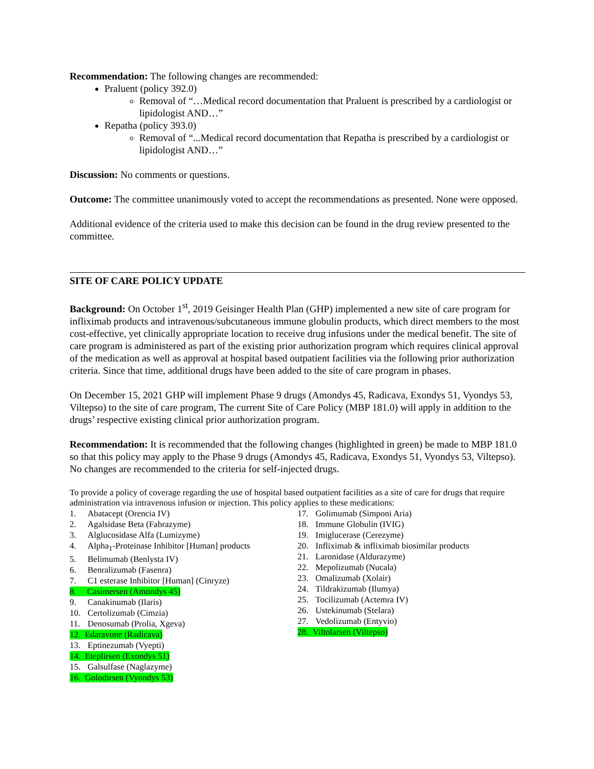Recommendation: The following changes are recommended:
Praluent (policy 392.0)
Removal of “…Medical record documentation that Praluent is prescribed by a cardiologist or lipidologist AND…”
Repatha (policy 393.0)
Removal of “...Medical record documentation that Repatha is prescribed by a cardiologist or lipidologist AND…”
Discussion: No comments or questions.
Outcome: The committee unanimously voted to accept the recommendations as presented. None were opposed.
Additional evidence of the criteria used to make this decision can be found in the drug review presented to the committee.
SITE OF CARE POLICY UPDATE
Background: On October 1<sup>st</sup>, 2019 Geisinger Health Plan (GHP) implemented a new site of care program for infliximab products and intravenous/subcutaneous immune globulin products, which direct members to the most cost-effective, yet clinically appropriate location to receive drug infusions under the medical benefit. The site of care program is administered as part of the existing prior authorization program which requires clinical approval of the medication as well as approval at hospital based outpatient facilities via the following prior authorization criteria. Since that time, additional drugs have been added to the site of care program in phases.
On December 15, 2021 GHP will implement Phase 9 drugs (Amondys 45, Radicava, Exondys 51, Vyondys 53, Viltepso) to the site of care program, The current Site of Care Policy (MBP 181.0) will apply in addition to the drugs’ respective existing clinical prior authorization program.
Recommendation: It is recommended that the following changes (highlighted in green) be made to MBP 181.0 so that this policy may apply to the Phase 9 drugs (Amondys 45, Radicava, Exondys 51, Vyondys 53, Viltepso). No changes are recommended to the criteria for self-injected drugs.
To provide a policy of coverage regarding the use of hospital based outpatient facilities as a site of care for drugs that require administration via intravenous infusion or injection. This policy applies to these medications:
1. Abatacept (Orencia IV)
2. Agalsidase Beta (Fabrazyme)
3. Alglucosidase Alfa (Lumizyme)
4. Alpha<sub>1</sub>-Proteinase Inhibitor [Human] products
5. Belimumab (Benlysta IV)
6. Benralizumab (Fasenra)
7. C1 esterase Inhibitor [Human] (Cinryze)
8. Casimersen (Amondys 45)
9. Canakinumab (Ilaris)
10. Certolizumab (Cimzia)
11. Denosumab (Prolia, Xgeva)
12. Edaravone (Radicava)
13. Eptinezumab (Vyepti)
14. Eteplirsen (Exondys 51)
15. Galsulfase (Naglazyme)
16. Golodirsen (Vyondys 53)
17. Golimumab (Simponi Aria)
18. Immune Globulin (IVIG)
19. Imiglucerase (Cerezyme)
20. Infliximab & infliximab biosimilar products
21. Laronidase (Aldurazyme)
22. Mepolizumab (Nucala)
23. Omalizumab (Xolair)
24. Tildrakizumab (Ilumya)
25. Tocilizumab (Actemra IV)
26. Ustekinumab (Stelara)
27. Vedolizumab (Entyvio)
28. Viltolarsen (Viltepso)